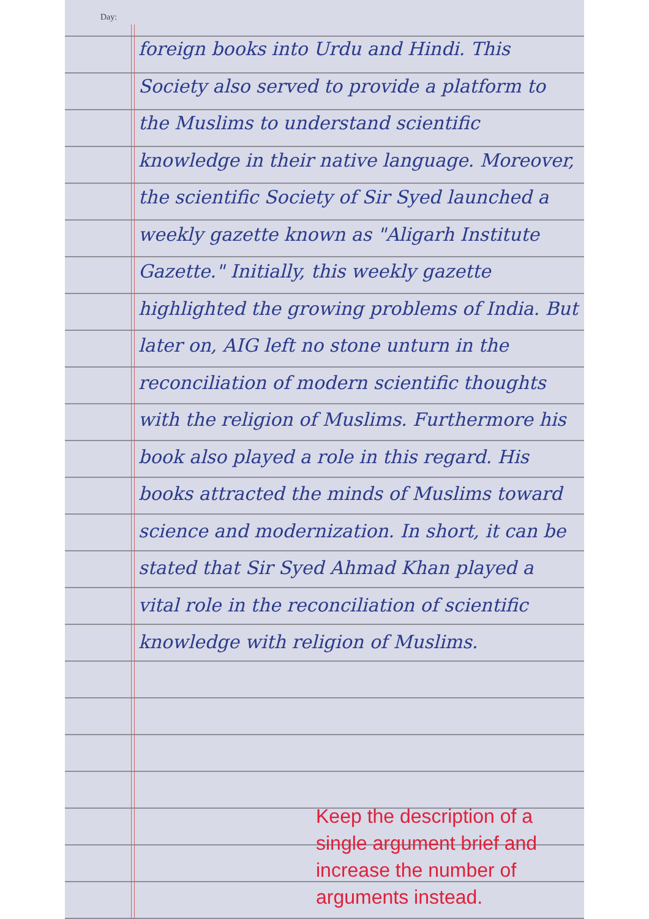Day:
foreign books into Urdu and Hindi. This Society also served to provide a platform to the Muslims to understand scientific knowledge in their native language. Moreover, the scientific Society of Sir Syed launched a weekly gazette known as "Aligarh Institute Gazette." Initially, this weekly gazette highlighted the growing problems of India. But later on, AIG left no stone unturn in the reconciliation of modern scientific thoughts with the religion of Muslims. Furthermore his book also played a role in this regard. His books attracted the minds of Muslims toward science and modernization. In short, it can be stated that Sir Syed Ahmad Khan played a vital role in the reconciliation of scientific knowledge with religion of Muslims.
Keep the description of a single argument brief and increase the number of arguments instead.